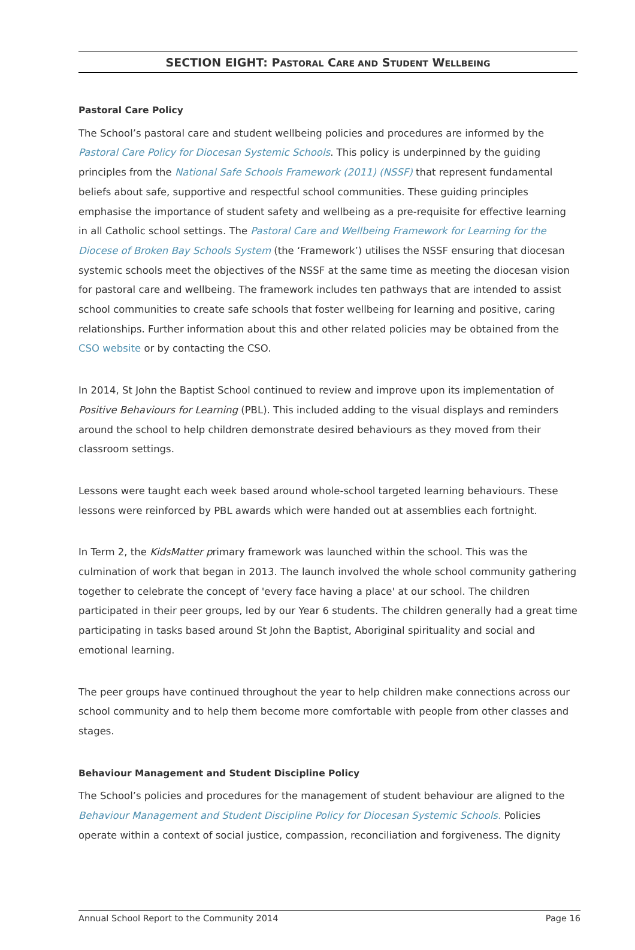SECTION EIGHT: PASTORAL CARE AND STUDENT WELLBEING
Pastoral Care Policy
The School’s pastoral care and student wellbeing policies and procedures are informed by the Pastoral Care Policy for Diocesan Systemic Schools. This policy is underpinned by the guiding principles from the National Safe Schools Framework (2011) (NSSF) that represent fundamental beliefs about safe, supportive and respectful school communities. These guiding principles emphasise the importance of student safety and wellbeing as a pre-requisite for effective learning in all Catholic school settings. The Pastoral Care and Wellbeing Framework for Learning for the Diocese of Broken Bay Schools System (the ‘Framework’) utilises the NSSF ensuring that diocesan systemic schools meet the objectives of the NSSF at the same time as meeting the diocesan vision for pastoral care and wellbeing. The framework includes ten pathways that are intended to assist school communities to create safe schools that foster wellbeing for learning and positive, caring relationships. Further information about this and other related policies may be obtained from the CSO website or by contacting the CSO.
In 2014, St John the Baptist School continued to review and improve upon its implementation of Positive Behaviours for Learning (PBL). This included adding to the visual displays and reminders around the school to help children demonstrate desired behaviours as they moved from their classroom settings.
Lessons were taught each week based around whole-school targeted learning behaviours. These lessons were reinforced by PBL awards which were handed out at assemblies each fortnight.
In Term 2, the KidsMatter primary framework was launched within the school. This was the culmination of work that began in 2013. The launch involved the whole school community gathering together to celebrate the concept of 'every face having a place' at our school. The children participated in their peer groups, led by our Year 6 students. The children generally had a great time participating in tasks based around St John the Baptist, Aboriginal spirituality and social and emotional learning.
The peer groups have continued throughout the year to help children make connections across our school community and to help them become more comfortable with people from other classes and stages.
Behaviour Management and Student Discipline Policy
The School’s policies and procedures for the management of student behaviour are aligned to the Behaviour Management and Student Discipline Policy for Diocesan Systemic Schools. Policies operate within a context of social justice, compassion, reconciliation and forgiveness. The dignity
Annual School Report to the Community 2014 Page 16